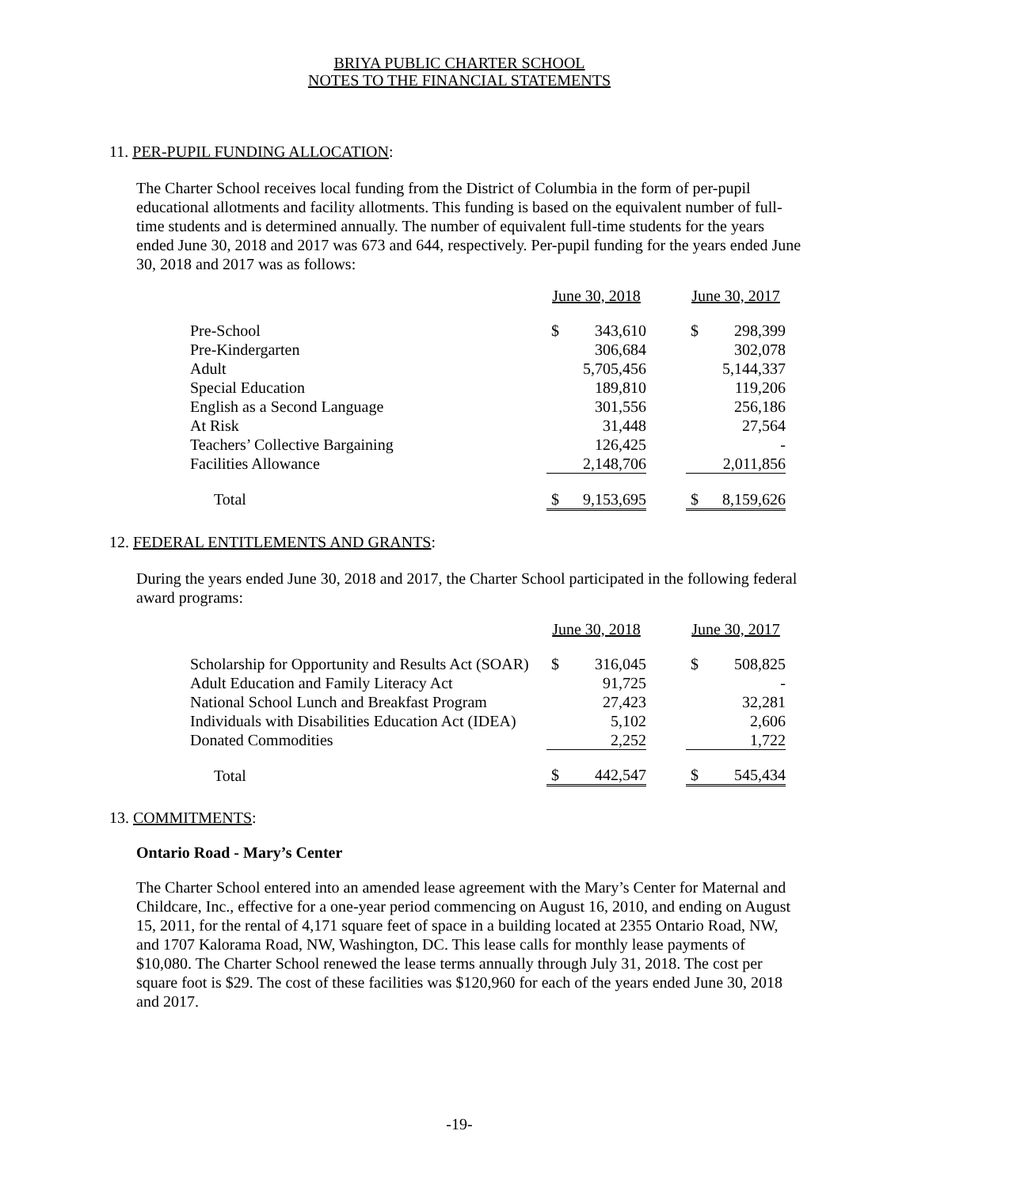BRIYA PUBLIC CHARTER SCHOOL
NOTES TO THE FINANCIAL STATEMENTS
11. PER-PUPIL FUNDING ALLOCATION:
The Charter School receives local funding from the District of Columbia in the form of per-pupil educational allotments and facility allotments. This funding is based on the equivalent number of full-time students and is determined annually. The number of equivalent full-time students for the years ended June 30, 2018 and 2017 was 673 and 644, respectively. Per-pupil funding for the years ended June 30, 2018 and 2017 was as follows:
| | June 30, 2018 | | | June 30, 2017 | |
| --- | --- | --- | --- | --- | --- |
| Pre-School | $ | 343,610 | | $ | 298,399 |
| Pre-Kindergarten | | 306,684 | | | 302,078 |
| Adult | | 5,705,456 | | | 5,144,337 |
| Special Education | | 189,810 | | | 119,206 |
| English as a Second Language | | 301,556 | | | 256,186 |
| At Risk | | 31,448 | | | 27,564 |
| Teachers’ Collective Bargaining | | 126,425 | | | - |
| Facilities Allowance | | 2,148,706 | | | 2,011,856 |
| Total | $ | 9,153,695 | | $ | 8,159,626 |
12. FEDERAL ENTITLEMENTS AND GRANTS:
During the years ended June 30, 2018 and 2017, the Charter School participated in the following federal award programs:
| | June 30, 2018 | | | June 30, 2017 | |
| --- | --- | --- | --- | --- | --- |
| Scholarship for Opportunity and Results Act (SOAR) | $ | 316,045 | | $ | 508,825 |
| Adult Education and Family Literacy Act | | 91,725 | | | - |
| National School Lunch and Breakfast Program | | 27,423 | | | 32,281 |
| Individuals with Disabilities Education Act (IDEA) | | 5,102 | | | 2,606 |
| Donated Commodities | | 2,252 | | | 1,722 |
| Total | $ | 442,547 | | $ | 545,434 |
13. COMMITMENTS:
Ontario Road - Mary’s Center
The Charter School entered into an amended lease agreement with the Mary’s Center for Maternal and Childcare, Inc., effective for a one-year period commencing on August 16, 2010, and ending on August 15, 2011, for the rental of 4,171 square feet of space in a building located at 2355 Ontario Road, NW, and 1707 Kalorama Road, NW, Washington, DC. This lease calls for monthly lease payments of $10,080. The Charter School renewed the lease terms annually through July 31, 2018. The cost per square foot is $29. The cost of these facilities was $120,960 for each of the years ended June 30, 2018 and 2017.
-19-